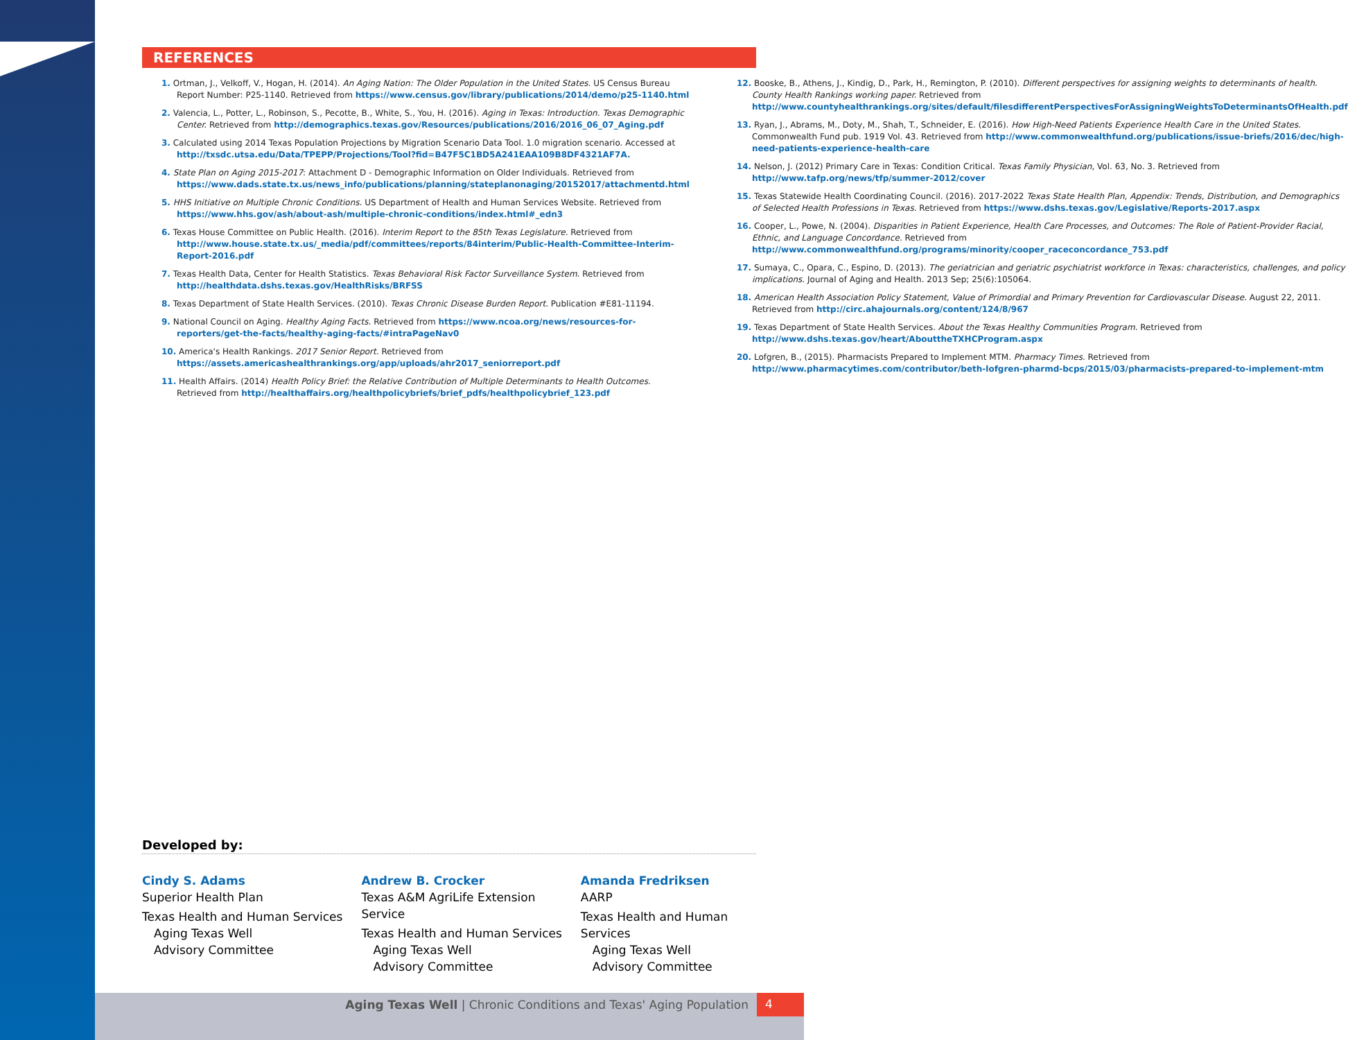REFERENCES
1. Ortman, J., Velkoff, V., Hogan, H. (2014). An Aging Nation: The Older Population in the United States. US Census Bureau Report Number: P25-1140. Retrieved from https://www.census.gov/library/publications/2014/demo/p25-1140.html
2. Valencia, L., Potter, L., Robinson, S., Pecotte, B., White, S., You, H. (2016). Aging in Texas: Introduction. Texas Demographic Center. Retrieved from http://demographics.texas.gov/Resources/publications/2016/2016_06_07_Aging.pdf
3. Calculated using 2014 Texas Population Projections by Migration Scenario Data Tool. 1.0 migration scenario. Accessed at http://txsdc.utsa.edu/Data/TPEPP/Projections/Tool?fid=B47F5C1BD5A241EAA109B8DF4321AF7A.
4. State Plan on Aging 2015-2017: Attachment D - Demographic Information on Older Individuals. Retrieved from https://www.dads.state.tx.us/news_info/publications/planning/stateplanonaging/20152017/attachmentd.html
5. HHS Initiative on Multiple Chronic Conditions. US Department of Health and Human Services Website. Retrieved from https://www.hhs.gov/ash/about-ash/multiple-chronic-conditions/index.html#_edn3
6. Texas House Committee on Public Health. (2016). Interim Report to the 85th Texas Legislature. Retrieved from http://www.house.state.tx.us/_media/pdf/committees/reports/84interim/Public-Health-Committee-Interim-Report-2016.pdf
7. Texas Health Data, Center for Health Statistics. Texas Behavioral Risk Factor Surveillance System. Retrieved from http://healthdata.dshs.texas.gov/HealthRisks/BRFSS
8. Texas Department of State Health Services. (2010). Texas Chronic Disease Burden Report. Publication #E81-11194.
9. National Council on Aging. Healthy Aging Facts. Retrieved from https://www.ncoa.org/news/resources-for-reporters/get-the-facts/healthy-aging-facts/#intraPageNav0
10. America's Health Rankings. 2017 Senior Report. Retrieved from https://assets.americashealthrankings.org/app/uploads/ahr2017_seniorreport.pdf
11. Health Affairs. (2014) Health Policy Brief: the Relative Contribution of Multiple Determinants to Health Outcomes. Retrieved from http://healthaffairs.org/healthpolicybriefs/brief_pdfs/healthpolicybrief_123.pdf
12. Booske, B., Athens, J., Kindig, D., Park, H., Remington, P. (2010). Different perspectives for assigning weights to determinants of health. County Health Rankings working paper. Retrieved from http://www.countyhealthrankings.org/sites/default/filesdifferentPerspectivesForAssigningWeightsToDeterminantsOfHealth.pdf
13. Ryan, J., Abrams, M., Doty, M., Shah, T., Schneider, E. (2016). How High-Need Patients Experience Health Care in the United States. Commonwealth Fund pub. 1919 Vol. 43. Retrieved from http://www.commonwealthfund.org/publications/issue-briefs/2016/dec/high-need-patients-experience-health-care
14. Nelson, J. (2012) Primary Care in Texas: Condition Critical. Texas Family Physician, Vol. 63, No. 3. Retrieved from http://www.tafp.org/news/tfp/summer-2012/cover
15. Texas Statewide Health Coordinating Council. (2016). 2017-2022 Texas State Health Plan, Appendix: Trends, Distribution, and Demographics of Selected Health Professions in Texas. Retrieved from https://www.dshs.texas.gov/Legislative/Reports-2017.aspx
16. Cooper, L., Powe, N. (2004). Disparities in Patient Experience, Health Care Processes, and Outcomes: The Role of Patient-Provider Racial, Ethnic, and Language Concordance. Retrieved from http://www.commonwealthfund.org/programs/minority/cooper_raceconcordance_753.pdf
17. Sumaya, C., Opara, C., Espino, D. (2013). The geriatrician and geriatric psychiatrist workforce in Texas: characteristics, challenges, and policy implications. Journal of Aging and Health. 2013 Sep; 25(6):105064.
18. American Health Association Policy Statement, Value of Primordial and Primary Prevention for Cardiovascular Disease. August 22, 2011. Retrieved from http://circ.ahajournals.org/content/124/8/967
19. Texas Department of State Health Services. About the Texas Healthy Communities Program. Retrieved from http://www.dshs.texas.gov/heart/AbouttheTXHCProgram.aspx
20. Lofgren, B., (2015). Pharmacists Prepared to Implement MTM. Pharmacy Times. Retrieved from http://www.pharmacytimes.com/contributor/beth-lofgren-pharmd-bcps/2015/03/pharmacists-prepared-to-implement-mtm
Developed by:
Cindy S. Adams
Superior Health Plan
Texas Health and Human Services
Aging Texas Well
Advisory Committee
Andrew B. Crocker
Texas A&M AgriLife Extension Service
Texas Health and Human Services
Aging Texas Well
Advisory Committee
Amanda Fredriksen
AARP
Texas Health and Human Services
Aging Texas Well
Advisory Committee
Aging Texas Well | Chronic Conditions and Texas' Aging Population
4